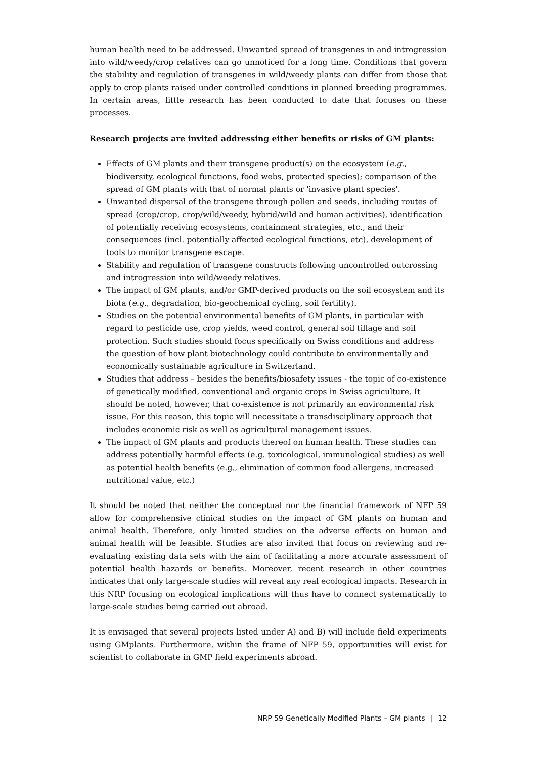human health need to be addressed. Unwanted spread of transgenes in and introgression into wild/weedy/crop relatives can go unnoticed for a long time. Conditions that govern the stability and regulation of transgenes in wild/weedy plants can differ from those that apply to crop plants raised under controlled conditions in planned breeding programmes. In certain areas, little research has been conducted to date that focuses on these processes.
Research projects are invited addressing either benefits or risks of GM plants:
Effects of GM plants and their transgene product(s) on the ecosystem (e.g., biodiversity, ecological functions, food webs, protected species); comparison of the spread of GM plants with that of normal plants or 'invasive plant species'.
Unwanted dispersal of the transgene through pollen and seeds, including routes of spread (crop/crop, crop/wild/weedy, hybrid/wild and human activities), identification of potentially receiving ecosystems, containment strategies, etc., and their consequences (incl. potentially affected ecological functions, etc), development of tools to monitor transgene escape.
Stability and regulation of transgene constructs following uncontrolled outcrossing and introgression into wild/weedy relatives.
The impact of GM plants, and/or GMP-derived products on the soil ecosystem and its biota (e.g., degradation, bio-geochemical cycling, soil fertility).
Studies on the potential environmental benefits of GM plants, in particular with regard to pesticide use, crop yields, weed control, general soil tillage and soil protection. Such studies should focus specifically on Swiss conditions and address the question of how plant biotechnology could contribute to environmentally and economically sustainable agriculture in Switzerland.
Studies that address – besides the benefits/biosafety issues - the topic of co-existence of genetically modified, conventional and organic crops in Swiss agriculture. It should be noted, however, that co-existence is not primarily an environmental risk issue. For this reason, this topic will necessitate a transdisciplinary approach that includes economic risk as well as agricultural management issues.
The impact of GM plants and products thereof on human health. These studies can address potentially harmful effects (e.g. toxicological, immunological studies) as well as potential health benefits (e.g., elimination of common food allergens, increased nutritional value, etc.)
It should be noted that neither the conceptual nor the financial framework of NFP 59 allow for comprehensive clinical studies on the impact of GM plants on human and animal health. Therefore, only limited studies on the adverse effects on human and animal health will be feasible. Studies are also invited that focus on reviewing and re-evaluating existing data sets with the aim of facilitating a more accurate assessment of potential health hazards or benefits. Moreover, recent research in other countries indicates that only large-scale studies will reveal any real ecological impacts. Research in this NRP focusing on ecological implications will thus have to connect systematically to large-scale studies being carried out abroad.
It is envisaged that several projects listed under A) and B) will include field experiments using GMplants. Furthermore, within the frame of NFP 59, opportunities will exist for scientist to collaborate in GMP field experiments abroad.
NRP 59 Genetically Modified Plants – GM plants | 12